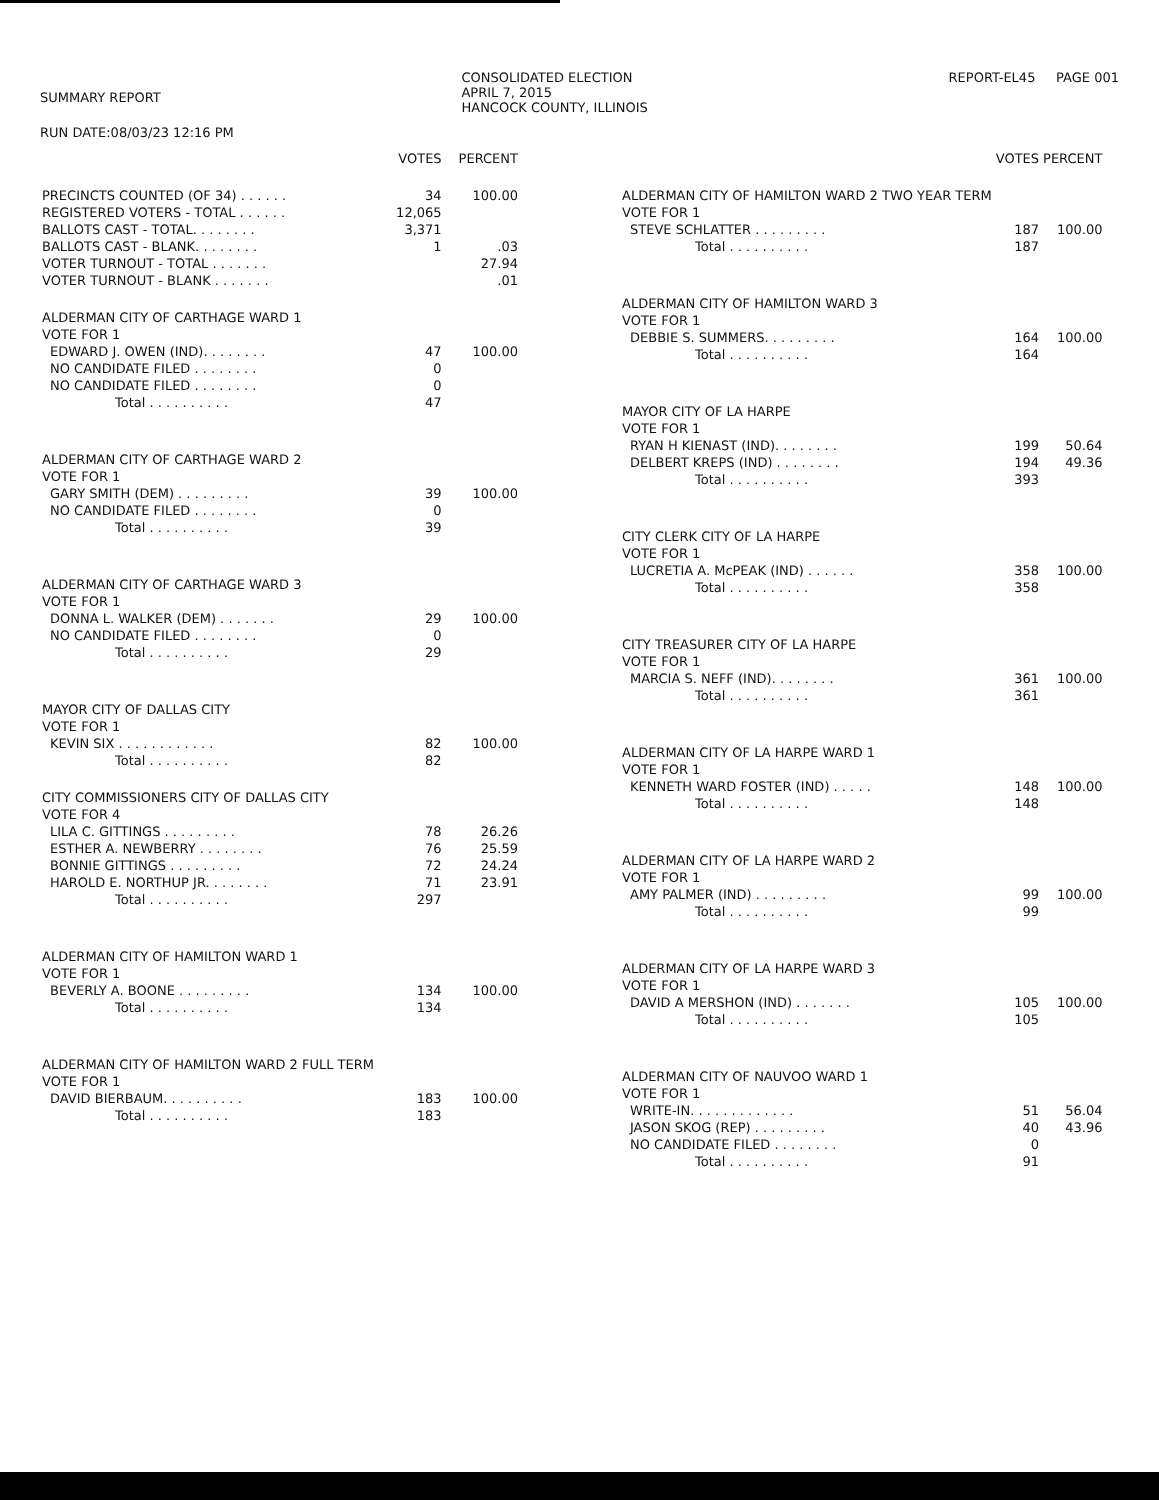SUMMARY REPORT
CONSOLIDATED ELECTION
APRIL 7, 2015
HANCOCK COUNTY, ILLINOIS
REPORT-EL45 PAGE 001
RUN DATE:08/03/23 12:16 PM
| | VOTES | PERCENT |
| --- | --- | --- |
| PRECINCTS COUNTED (OF 34) . . . . . . | 34 | 100.00 |
| REGISTERED VOTERS - TOTAL . . . . . . | 12,065 | |
| BALLOTS CAST - TOTAL. . . . . . . . | 3,371 | |
| BALLOTS CAST - BLANK. . . . . . . . | 1 | .03 |
| VOTER TURNOUT - TOTAL . . . . . . . | | 27.94 |
| VOTER TURNOUT - BLANK . . . . . . . | | .01 |
| ALDERMAN CITY OF CARTHAGE WARD 1 | | |
| VOTE FOR 1 | | |
| EDWARD J. OWEN (IND). . . . . . . . | 47 | 100.00 |
| NO CANDIDATE FILED . . . . . . . . | 0 | |
| NO CANDIDATE FILED . . . . . . . . | 0 | |
| Total . . . . . . . . . . | 47 | |
| ALDERMAN CITY OF CARTHAGE WARD 2 | | |
| VOTE FOR 1 | | |
| GARY SMITH (DEM) . . . . . . . . . | 39 | 100.00 |
| NO CANDIDATE FILED . . . . . . . . | 0 | |
| Total . . . . . . . . . . | 39 | |
| ALDERMAN CITY OF CARTHAGE WARD 3 | | |
| VOTE FOR 1 | | |
| DONNA L. WALKER (DEM) . . . . . . . | 29 | 100.00 |
| NO CANDIDATE FILED . . . . . . . . | 0 | |
| Total . . . . . . . . . . | 29 | |
| MAYOR CITY OF DALLAS CITY | | |
| VOTE FOR 1 | | |
| KEVIN SIX . . . . . . . . . . . . | 82 | 100.00 |
| Total . . . . . . . . . . | 82 | |
| CITY COMMISSIONERS CITY OF DALLAS CITY | | |
| VOTE FOR 4 | | |
| LILA C. GITTINGS . . . . . . . . . | 78 | 26.26 |
| ESTHER A. NEWBERRY . . . . . . . . | 76 | 25.59 |
| BONNIE GITTINGS . . . . . . . . . | 72 | 24.24 |
| HAROLD E. NORTHUP JR. . . . . . . . | 71 | 23.91 |
| Total . . . . . . . . . . | 297 | |
| ALDERMAN CITY OF HAMILTON WARD 1 | | |
| VOTE FOR 1 | | |
| BEVERLY A. BOONE . . . . . . . . . | 134 | 100.00 |
| Total . . . . . . . . . . | 134 | |
| ALDERMAN CITY OF HAMILTON WARD 2 FULL TERM | | |
| VOTE FOR 1 | | |
| DAVID BIERBAUM. . . . . . . . . . | 183 | 100.00 |
| Total . . . . . . . . . . | 183 | |
| | VOTES | PERCENT |
| --- | --- | --- |
| ALDERMAN CITY OF HAMILTON WARD 2 TWO YEAR TERM | | |
| VOTE FOR 1 | | |
| STEVE SCHLATTER . . . . . . . . . | 187 | 100.00 |
| Total . . . . . . . . . . | 187 | |
| ALDERMAN CITY OF HAMILTON WARD 3 | | |
| VOTE FOR 1 | | |
| DEBBIE S. SUMMERS. . . . . . . . . | 164 | 100.00 |
| Total . . . . . . . . . . | 164 | |
| MAYOR CITY OF LA HARPE | | |
| VOTE FOR 1 | | |
| RYAN H KIENAST (IND). . . . . . . . | 199 | 50.64 |
| DELBERT KREPS (IND) . . . . . . . . | 194 | 49.36 |
| Total . . . . . . . . . . | 393 | |
| CITY CLERK CITY OF LA HARPE | | |
| VOTE FOR 1 | | |
| LUCRETIA A. McPEAK (IND) . . . . . . | 358 | 100.00 |
| Total . . . . . . . . . . | 358 | |
| CITY TREASURER CITY OF LA HARPE | | |
| VOTE FOR 1 | | |
| MARCIA S. NEFF (IND). . . . . . . . | 361 | 100.00 |
| Total . . . . . . . . . . | 361 | |
| ALDERMAN CITY OF LA HARPE WARD 1 | | |
| VOTE FOR 1 | | |
| KENNETH WARD FOSTER (IND) . . . . . | 148 | 100.00 |
| Total . . . . . . . . . . | 148 | |
| ALDERMAN CITY OF LA HARPE WARD 2 | | |
| VOTE FOR 1 | | |
| AMY PALMER (IND) . . . . . . . . . | 99 | 100.00 |
| Total . . . . . . . . . . | 99 | |
| ALDERMAN CITY OF LA HARPE WARD 3 | | |
| VOTE FOR 1 | | |
| DAVID A MERSHON (IND) . . . . . . . | 105 | 100.00 |
| Total . . . . . . . . . . | 105 | |
| ALDERMAN CITY OF NAUVOO WARD 1 | | |
| VOTE FOR 1 | | |
| WRITE-IN. . . . . . . . . . . . . | 51 | 56.04 |
| JASON SKOG (REP) . . . . . . . . . | 40 | 43.96 |
| NO CANDIDATE FILED . . . . . . . . | 0 | |
| Total . . . . . . . . . . | 91 | |